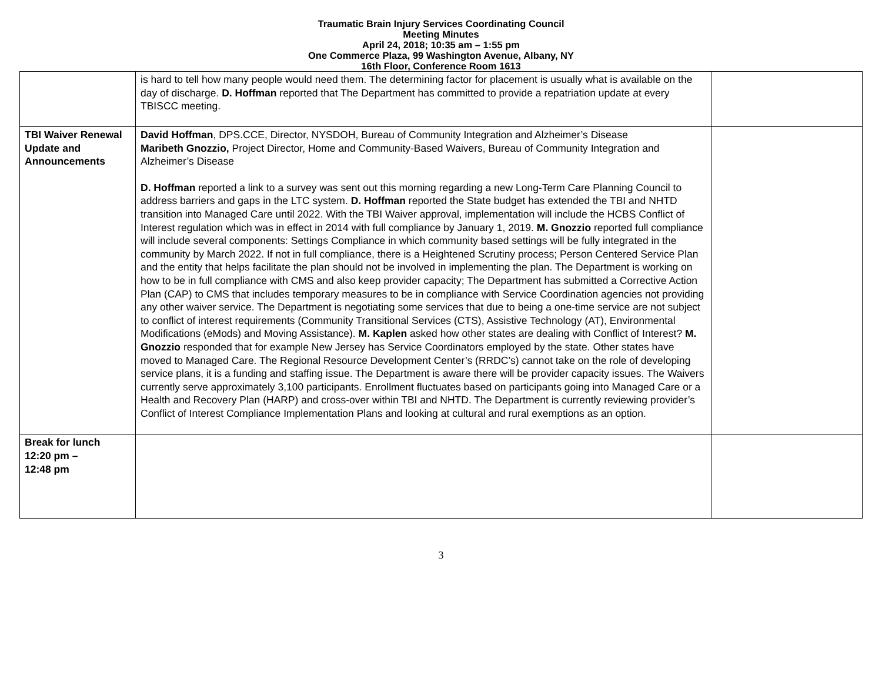Traumatic Brain Injury Services Coordinating Council
Meeting Minutes
April 24, 2018; 10:35 am – 1:55 pm
One Commerce Plaza, 99 Washington Avenue, Albany, NY
16th Floor, Conference Room 1613
| | is hard to tell how many people would need them. The determining factor for placement is usually what is available on the day of discharge. D. Hoffman reported that The Department has committed to provide a repatriation update at every TBISCC meeting. | |
| TBI Waiver Renewal Update and Announcements | David Hoffman , DPS.CCE, Director, NYSDOH, Bureau of Community Integration and Alzheimer’s Disease Maribeth Gnozzio, Project Director, Home and Community-Based Waivers, Bureau of Community Integration and Alzheimer’s Disease D. Hoffman reported a link to a survey was sent out this morning regarding a new Long-Term Care Planning Council to address barriers and gaps in the LTC system. D. Hoffman reported the State budget has extended the TBI and NHTD transition into Managed Care until 2022. With the TBI Waiver approval, implementation will include the HCBS Conflict of Interest regulation which was in effect in 2014 with full compliance by January 1, 2019. M. Gnozzio reported full compliance will include several components: Settings Compliance in which community based settings will be fully integrated in the community by March 2022. If not in full compliance, there is a Heightened Scrutiny process; Person Centered Service Plan and the entity that helps facilitate the plan should not be involved in implementing the plan. The Department is working on how to be in full compliance with CMS and also keep provider capacity; The Department has submitted a Corrective Action Plan (CAP) to CMS that includes temporary measures to be in compliance with Service Coordination agencies not providing any other waiver service. The Department is negotiating some services that due to being a one-time service are not subject to conflict of interest requirements (Community Transitional Services (CTS), Assistive Technology (AT), Environmental Modifications (eMods) and Moving Assistance). M. Kaplen asked how other states are dealing with Conflict of Interest? M. Gnozzio responded that for example New Jersey has Service Coordinators employed by the state. Other states have moved to Managed Care. The Regional Resource Development Center’s (RRDC’s) cannot take on the role of developing service plans, it is a funding and staffing issue. The Department is aware there will be provider capacity issues. The Waivers currently serve approximately 3,100 participants. Enrollment fluctuates based on participants going into Managed Care or a Health and Recovery Plan (HARP) and cross-over within TBI and NHTD. The Department is currently reviewing provider’s Conflict of Interest Compliance Implementation Plans and looking at cultural and rural exemptions as an option. | |
| Break for lunch 12:20 pm – 12:48 pm | | |
3